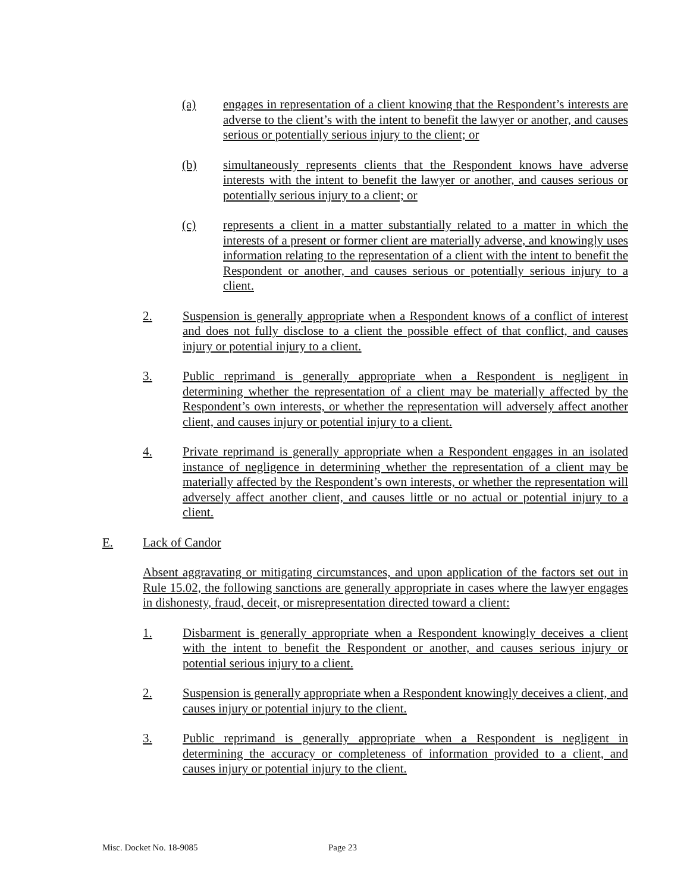(a) engages in representation of a client knowing that the Respondent’s interests are adverse to the client’s with the intent to benefit the lawyer or another, and causes serious or potentially serious injury to the client; or
(b) simultaneously represents clients that the Respondent knows have adverse interests with the intent to benefit the lawyer or another, and causes serious or potentially serious injury to a client; or
(c) represents a client in a matter substantially related to a matter in which the interests of a present or former client are materially adverse, and knowingly uses information relating to the representation of a client with the intent to benefit the Respondent or another, and causes serious or potentially serious injury to a client.
2. Suspension is generally appropriate when a Respondent knows of a conflict of interest and does not fully disclose to a client the possible effect of that conflict, and causes injury or potential injury to a client.
3. Public reprimand is generally appropriate when a Respondent is negligent in determining whether the representation of a client may be materially affected by the Respondent’s own interests, or whether the representation will adversely affect another client, and causes injury or potential injury to a client.
4. Private reprimand is generally appropriate when a Respondent engages in an isolated instance of negligence in determining whether the representation of a client may be materially affected by the Respondent’s own interests, or whether the representation will adversely affect another client, and causes little or no actual or potential injury to a client.
E. Lack of Candor
Absent aggravating or mitigating circumstances, and upon application of the factors set out in Rule 15.02, the following sanctions are generally appropriate in cases where the lawyer engages in dishonesty, fraud, deceit, or misrepresentation directed toward a client:
1. Disbarment is generally appropriate when a Respondent knowingly deceives a client with the intent to benefit the Respondent or another, and causes serious injury or potential serious injury to a client.
2. Suspension is generally appropriate when a Respondent knowingly deceives a client, and causes injury or potential injury to the client.
3. Public reprimand is generally appropriate when a Respondent is negligent in determining the accuracy or completeness of information provided to a client, and causes injury or potential injury to the client.
Misc. Docket No. 18-9085 Page 23